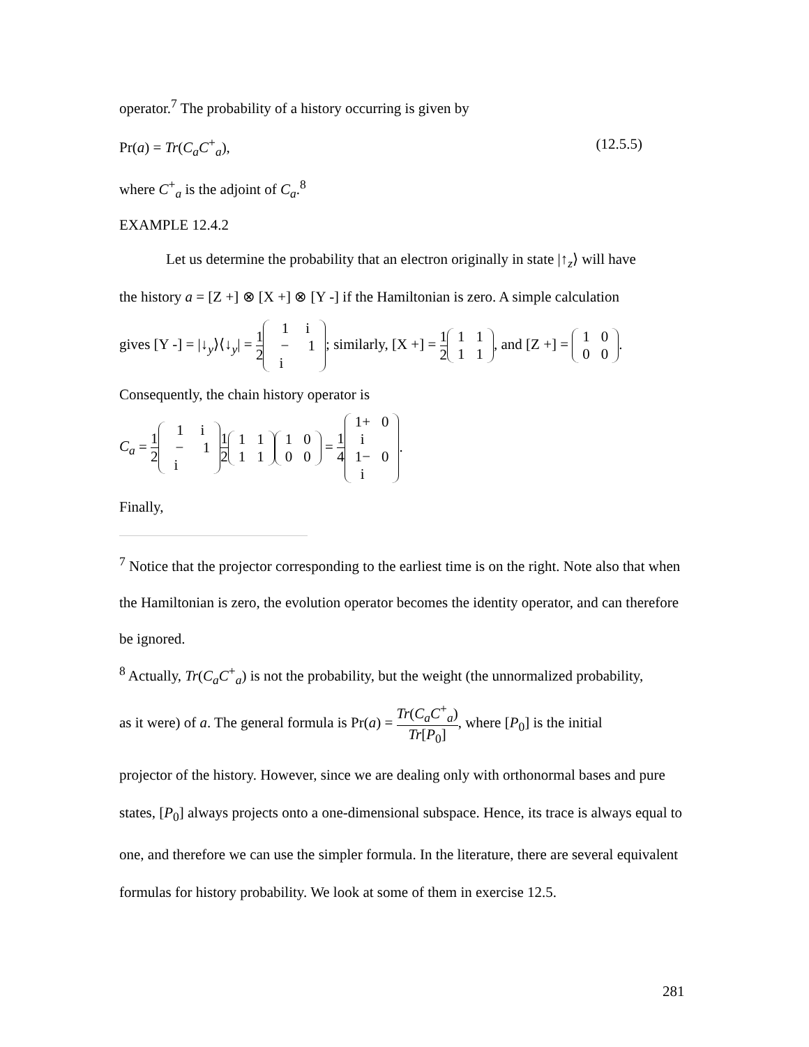operator.<sup>7</sup> The probability of a history occurring is given by
Pr(a) = Tr(C<sub>a</sub>C<sup>+</sup><sub>a</sub>), (12.5.5)
where C<sup>+</sup><sub>a</sub> is the adjoint of C<sub>a</sub>.<sup>8</sup>
EXAMPLE 12.4.2
Let us determine the probability that an electron originally in state |↑<sub>z</sub>⟩ will have
the history a = [Z +] ⊗ [X +] ⊗ [Y -] if the Hamiltonian is zero. A simple calculation
gives [Y -] = |↓<sub>y</sub>⟩⟨↓<sub>y</sub>| = 1 2 1
i −
i
1; similarly, [X +] = 1 2 1
1 1
1, and [Z +] = 1
0 0
0.
Consequently, the chain history operator is
C<sub>a</sub> = 1 2 1
i −
i
1 1 2 1
1 1
1 1
0 0
0 = 1 4 1+
i
0 1−
i
0.
Finally,
<sup>7</sup> Notice that the projector corresponding to the earliest time is on the right. Note also that when the Hamiltonian is zero, the evolution operator becomes the identity operator, and can therefore be ignored.
<sup>8</sup> Actually, Tr(C<sub>a</sub>C<sup>+</sup><sub>a</sub>) is not the probability, but the weight (the unnormalized probability,
as it were) of a. The general formula is Pr(a) = Tr(C<sub>a</sub>C<sup>+</sup><sub>a</sub>) Tr[P<sub>0</sub>], where [P<sub>0</sub>] is the initial
projector of the history. However, since we are dealing only with orthonormal bases and pure states, [P<sub>0</sub>] always projects onto a one-dimensional subspace. Hence, its trace is always equal to one, and therefore we can use the simpler formula. In the literature, there are several equivalent formulas for history probability. We look at some of them in exercise 12.5.
281